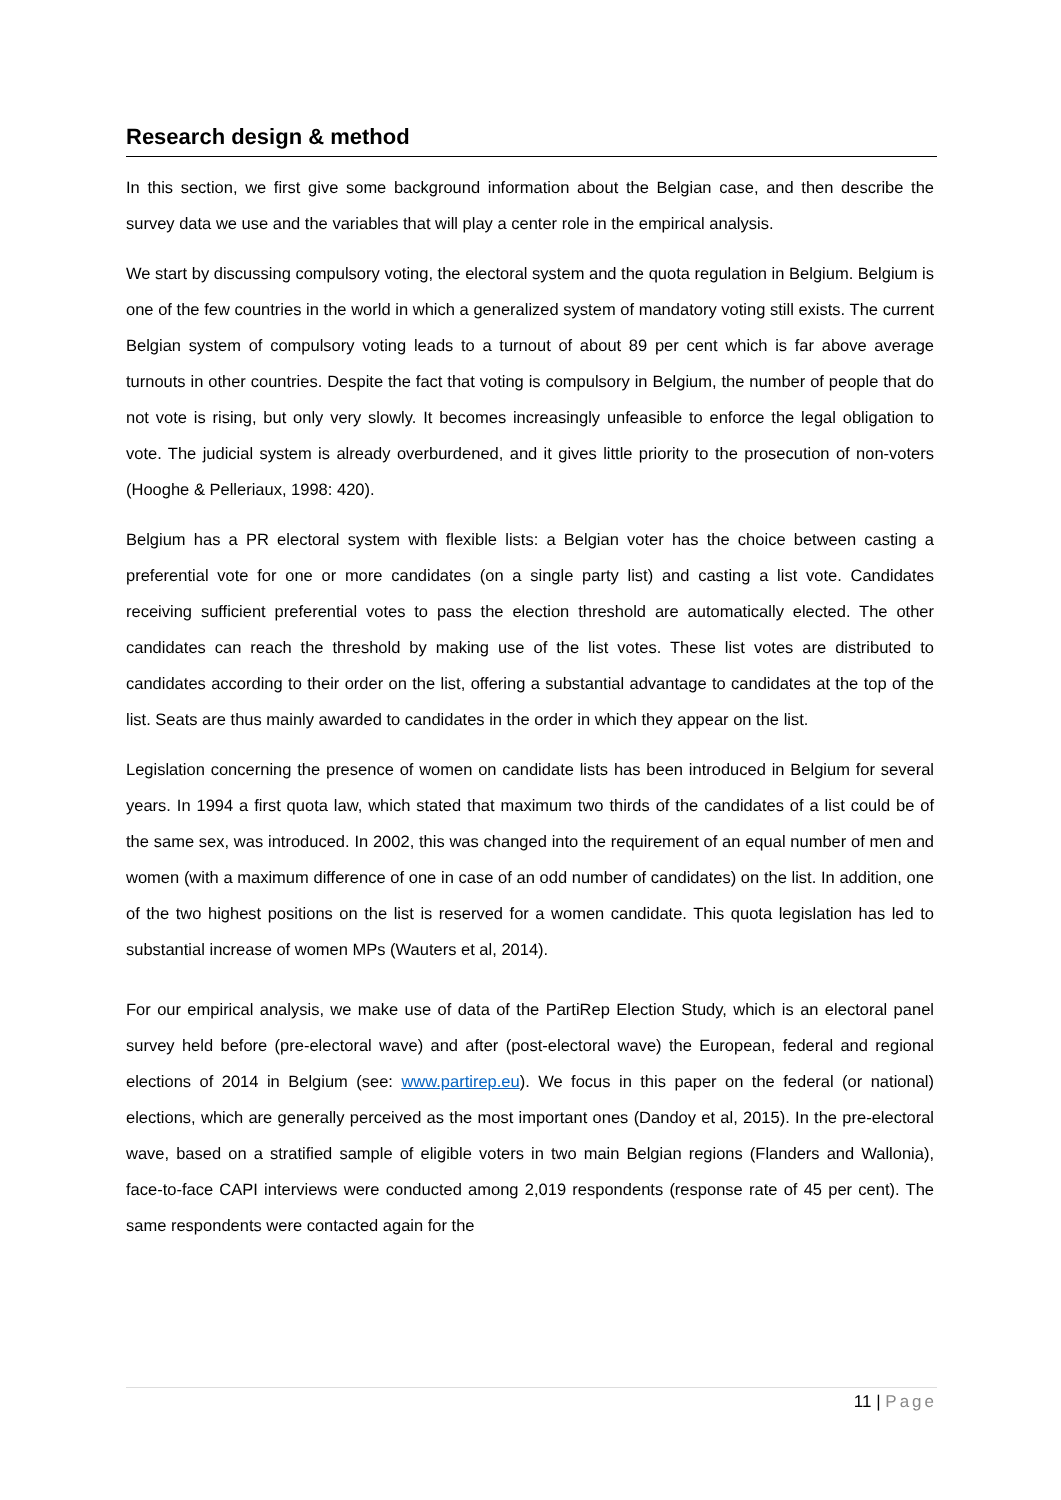Research design & method
In this section, we first give some background information about the Belgian case, and then describe the survey data we use and the variables that will play a center role in the empirical analysis.
We start by discussing compulsory voting, the electoral system and the quota regulation in Belgium. Belgium is one of the few countries in the world in which a generalized system of mandatory voting still exists. The current Belgian system of compulsory voting leads to a turnout of about 89 per cent which is far above average turnouts in other countries. Despite the fact that voting is compulsory in Belgium, the number of people that do not vote is rising, but only very slowly. It becomes increasingly unfeasible to enforce the legal obligation to vote. The judicial system is already overburdened, and it gives little priority to the prosecution of non-voters (Hooghe & Pelleriaux, 1998: 420).
Belgium has a PR electoral system with flexible lists: a Belgian voter has the choice between casting a preferential vote for one or more candidates (on a single party list) and casting a list vote. Candidates receiving sufficient preferential votes to pass the election threshold are automatically elected. The other candidates can reach the threshold by making use of the list votes. These list votes are distributed to candidates according to their order on the list, offering a substantial advantage to candidates at the top of the list. Seats are thus mainly awarded to candidates in the order in which they appear on the list.
Legislation concerning the presence of women on candidate lists has been introduced in Belgium for several years. In 1994 a first quota law, which stated that maximum two thirds of the candidates of a list could be of the same sex, was introduced. In 2002, this was changed into the requirement of an equal number of men and women (with a maximum difference of one in case of an odd number of candidates) on the list. In addition, one of the two highest positions on the list is reserved for a women candidate. This quota legislation has led to substantial increase of women MPs (Wauters et al, 2014).
For our empirical analysis, we make use of data of the PartiRep Election Study, which is an electoral panel survey held before (pre-electoral wave) and after (post-electoral wave) the European, federal and regional elections of 2014 in Belgium (see: www.partirep.eu). We focus in this paper on the federal (or national) elections, which are generally perceived as the most important ones (Dandoy et al, 2015). In the pre-electoral wave, based on a stratified sample of eligible voters in two main Belgian regions (Flanders and Wallonia), face-to-face CAPI interviews were conducted among 2,019 respondents (response rate of 45 per cent). The same respondents were contacted again for the
11 | Page